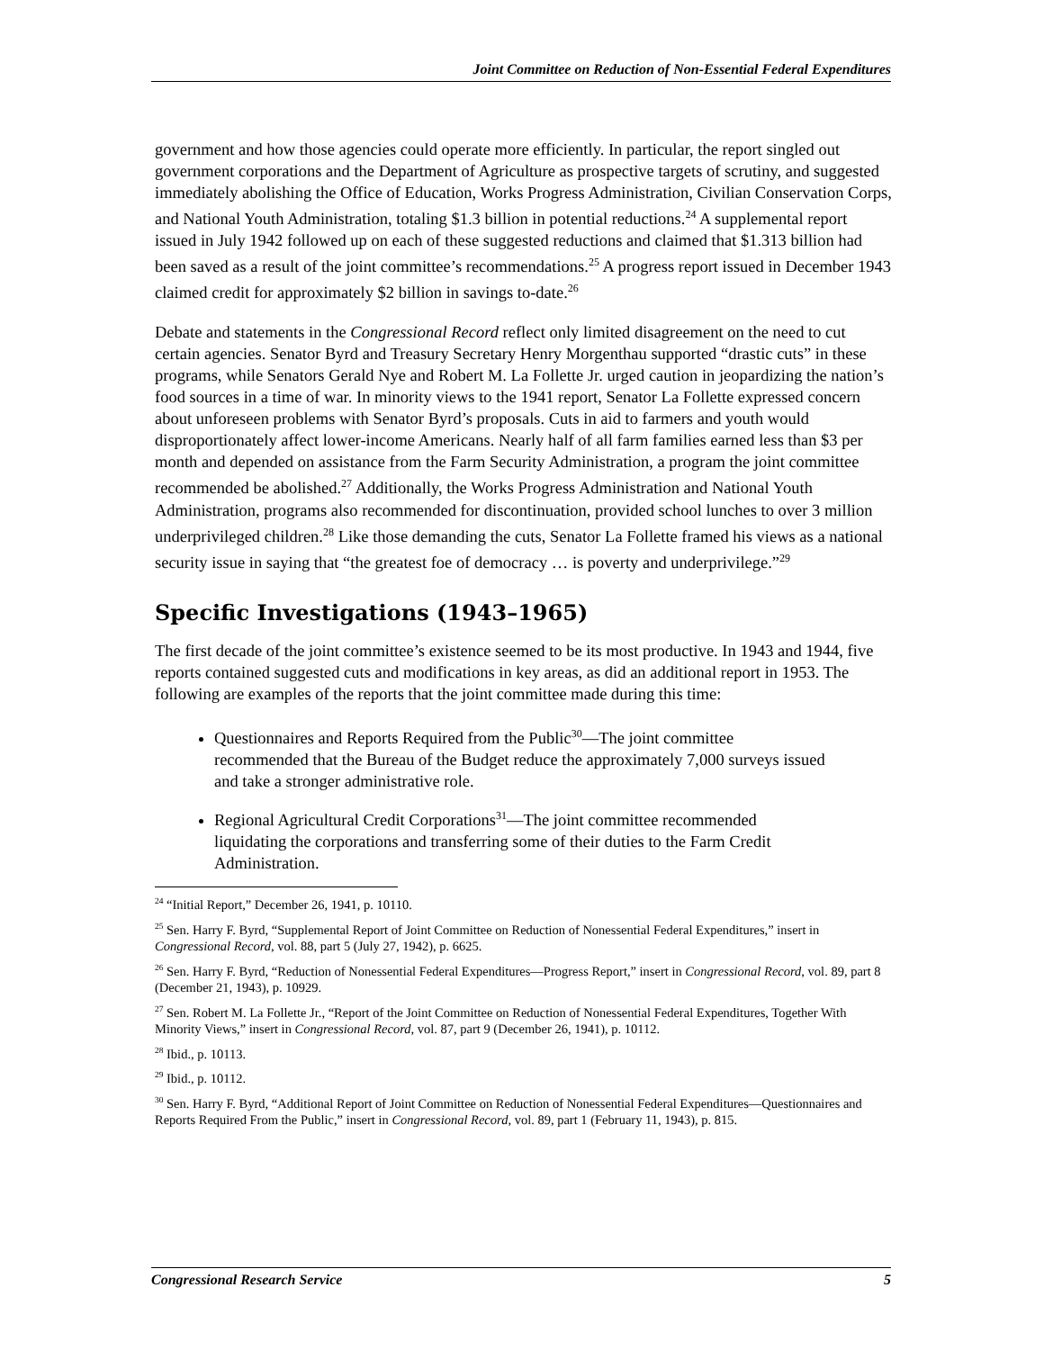Joint Committee on Reduction of Non-Essential Federal Expenditures
government and how those agencies could operate more efficiently. In particular, the report singled out government corporations and the Department of Agriculture as prospective targets of scrutiny, and suggested immediately abolishing the Office of Education, Works Progress Administration, Civilian Conservation Corps, and National Youth Administration, totaling $1.3 billion in potential reductions.<sup>24</sup> A supplemental report issued in July 1942 followed up on each of these suggested reductions and claimed that $1.313 billion had been saved as a result of the joint committee’s recommendations.<sup>25</sup> A progress report issued in December 1943 claimed credit for approximately $2 billion in savings to-date.<sup>26</sup>
Debate and statements in the Congressional Record reflect only limited disagreement on the need to cut certain agencies. Senator Byrd and Treasury Secretary Henry Morgenthau supported “drastic cuts” in these programs, while Senators Gerald Nye and Robert M. La Follette Jr. urged caution in jeopardizing the nation’s food sources in a time of war. In minority views to the 1941 report, Senator La Follette expressed concern about unforeseen problems with Senator Byrd’s proposals. Cuts in aid to farmers and youth would disproportionately affect lower-income Americans. Nearly half of all farm families earned less than $3 per month and depended on assistance from the Farm Security Administration, a program the joint committee recommended be abolished.<sup>27</sup> Additionally, the Works Progress Administration and National Youth Administration, programs also recommended for discontinuation, provided school lunches to over 3 million underprivileged children.<sup>28</sup> Like those demanding the cuts, Senator La Follette framed his views as a national security issue in saying that “the greatest foe of democracy … is poverty and underprivilege.”<sup>29</sup>
Specific Investigations (1943–1965)
The first decade of the joint committee’s existence seemed to be its most productive. In 1943 and 1944, five reports contained suggested cuts and modifications in key areas, as did an additional report in 1953. The following are examples of the reports that the joint committee made during this time:
Questionnaires and Reports Required from the Public<sup>30</sup>—The joint committee recommended that the Bureau of the Budget reduce the approximately 7,000 surveys issued and take a stronger administrative role.
Regional Agricultural Credit Corporations<sup>31</sup>—The joint committee recommended liquidating the corporations and transferring some of their duties to the Farm Credit Administration.
<sup>24</sup> “Initial Report,” December 26, 1941, p. 10110.
<sup>25</sup> Sen. Harry F. Byrd, “Supplemental Report of Joint Committee on Reduction of Nonessential Federal Expenditures,” insert in Congressional Record, vol. 88, part 5 (July 27, 1942), p. 6625.
<sup>26</sup> Sen. Harry F. Byrd, “Reduction of Nonessential Federal Expenditures—Progress Report,” insert in Congressional Record, vol. 89, part 8 (December 21, 1943), p. 10929.
<sup>27</sup> Sen. Robert M. La Follette Jr., “Report of the Joint Committee on Reduction of Nonessential Federal Expenditures, Together With Minority Views,” insert in Congressional Record, vol. 87, part 9 (December 26, 1941), p. 10112.
<sup>28</sup> Ibid., p. 10113.
<sup>29</sup> Ibid., p. 10112.
<sup>30</sup> Sen. Harry F. Byrd, “Additional Report of Joint Committee on Reduction of Nonessential Federal Expenditures—Questionnaires and Reports Required From the Public,” insert in Congressional Record, vol. 89, part 1 (February 11, 1943), p. 815.
Congressional Research Service 5